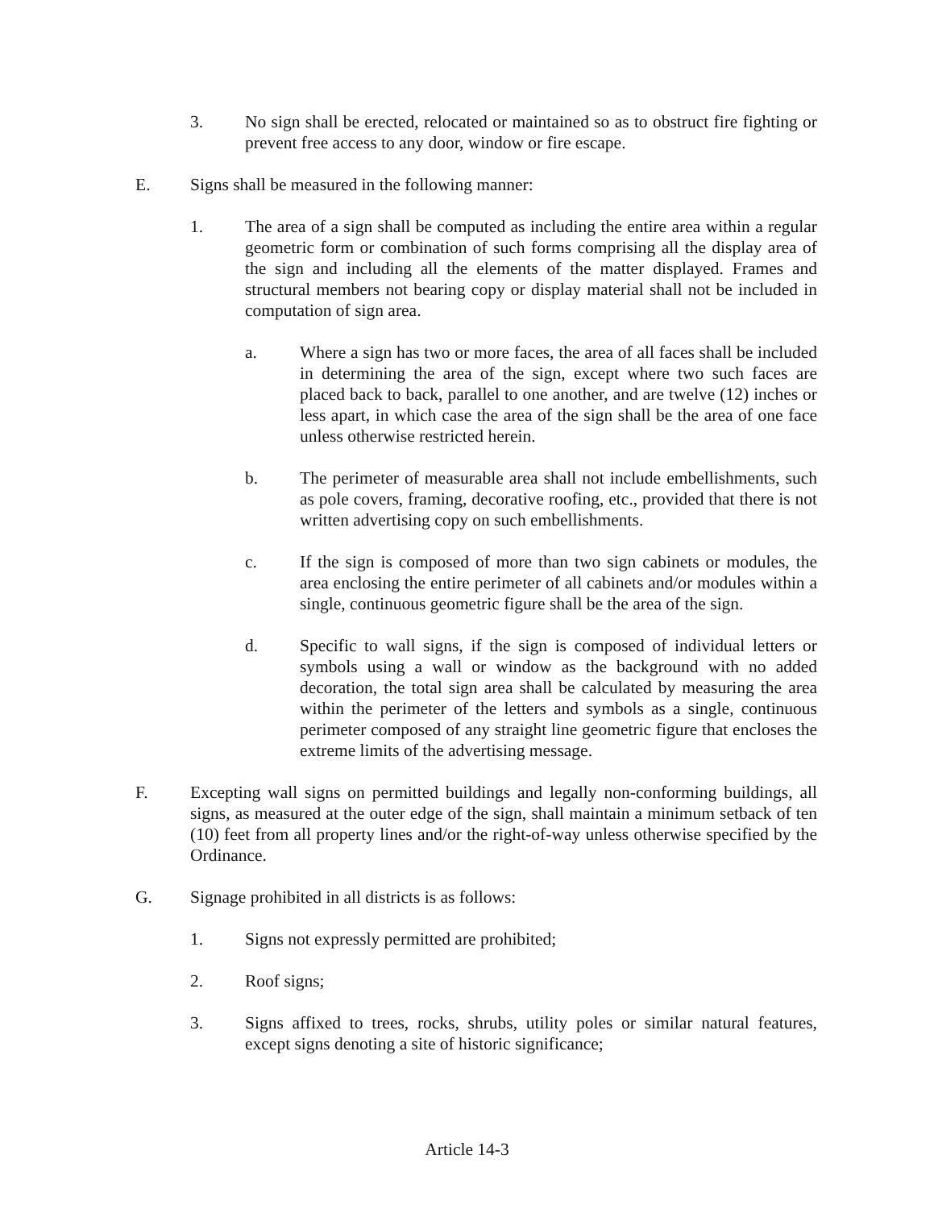3. No sign shall be erected, relocated or maintained so as to obstruct fire fighting or prevent free access to any door, window or fire escape.
E. Signs shall be measured in the following manner:
1. The area of a sign shall be computed as including the entire area within a regular geometric form or combination of such forms comprising all the display area of the sign and including all the elements of the matter displayed. Frames and structural members not bearing copy or display material shall not be included in computation of sign area.
a. Where a sign has two or more faces, the area of all faces shall be included in determining the area of the sign, except where two such faces are placed back to back, parallel to one another, and are twelve (12) inches or less apart, in which case the area of the sign shall be the area of one face unless otherwise restricted herein.
b. The perimeter of measurable area shall not include embellishments, such as pole covers, framing, decorative roofing, etc., provided that there is not written advertising copy on such embellishments.
c. If the sign is composed of more than two sign cabinets or modules, the area enclosing the entire perimeter of all cabinets and/or modules within a single, continuous geometric figure shall be the area of the sign.
d. Specific to wall signs, if the sign is composed of individual letters or symbols using a wall or window as the background with no added decoration, the total sign area shall be calculated by measuring the area within the perimeter of the letters and symbols as a single, continuous perimeter composed of any straight line geometric figure that encloses the extreme limits of the advertising message.
F. Excepting wall signs on permitted buildings and legally non-conforming buildings, all signs, as measured at the outer edge of the sign, shall maintain a minimum setback of ten (10) feet from all property lines and/or the right-of-way unless otherwise specified by the Ordinance.
G. Signage prohibited in all districts is as follows:
1. Signs not expressly permitted are prohibited;
2. Roof signs;
3. Signs affixed to trees, rocks, shrubs, utility poles or similar natural features, except signs denoting a site of historic significance;
Article 14-3